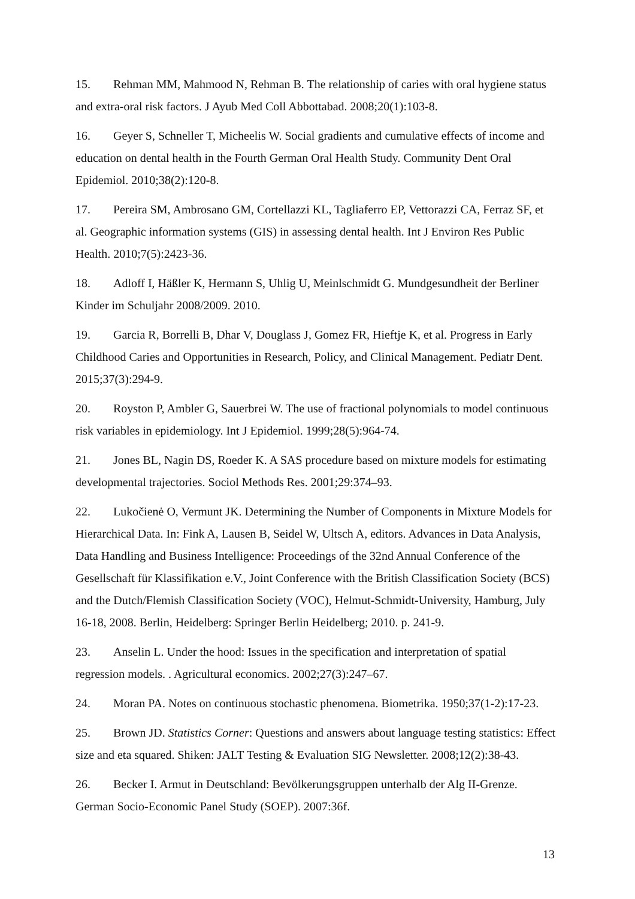15. Rehman MM, Mahmood N, Rehman B. The relationship of caries with oral hygiene status and extra-oral risk factors. J Ayub Med Coll Abbottabad. 2008;20(1):103-8.
16. Geyer S, Schneller T, Micheelis W. Social gradients and cumulative effects of income and education on dental health in the Fourth German Oral Health Study. Community Dent Oral Epidemiol. 2010;38(2):120-8.
17. Pereira SM, Ambrosano GM, Cortellazzi KL, Tagliaferro EP, Vettorazzi CA, Ferraz SF, et al. Geographic information systems (GIS) in assessing dental health. Int J Environ Res Public Health. 2010;7(5):2423-36.
18. Adloff I, Häßler K, Hermann S, Uhlig U, Meinlschmidt G. Mundgesundheit der Berliner Kinder im Schuljahr 2008/2009. 2010.
19. Garcia R, Borrelli B, Dhar V, Douglass J, Gomez FR, Hieftje K, et al. Progress in Early Childhood Caries and Opportunities in Research, Policy, and Clinical Management. Pediatr Dent. 2015;37(3):294-9.
20. Royston P, Ambler G, Sauerbrei W. The use of fractional polynomials to model continuous risk variables in epidemiology. Int J Epidemiol. 1999;28(5):964-74.
21. Jones BL, Nagin DS, Roeder K. A SAS procedure based on mixture models for estimating developmental trajectories. Sociol Methods Res. 2001;29:374–93.
22. Lukočienė O, Vermunt JK. Determining the Number of Components in Mixture Models for Hierarchical Data. In: Fink A, Lausen B, Seidel W, Ultsch A, editors. Advances in Data Analysis, Data Handling and Business Intelligence: Proceedings of the 32nd Annual Conference of the Gesellschaft für Klassifikation e.V., Joint Conference with the British Classification Society (BCS) and the Dutch/Flemish Classification Society (VOC), Helmut-Schmidt-University, Hamburg, July 16-18, 2008. Berlin, Heidelberg: Springer Berlin Heidelberg; 2010. p. 241-9.
23. Anselin L. Under the hood: Issues in the specification and interpretation of spatial regression models. . Agricultural economics. 2002;27(3):247–67.
24. Moran PA. Notes on continuous stochastic phenomena. Biometrika. 1950;37(1-2):17-23.
25. Brown JD. Statistics Corner: Questions and answers about language testing statistics: Effect size and eta squared. Shiken: JALT Testing & Evaluation SIG Newsletter. 2008;12(2):38-43.
26. Becker I. Armut in Deutschland: Bevölkerungsgruppen unterhalb der Alg II-Grenze. German Socio-Economic Panel Study (SOEP). 2007:36f.
13